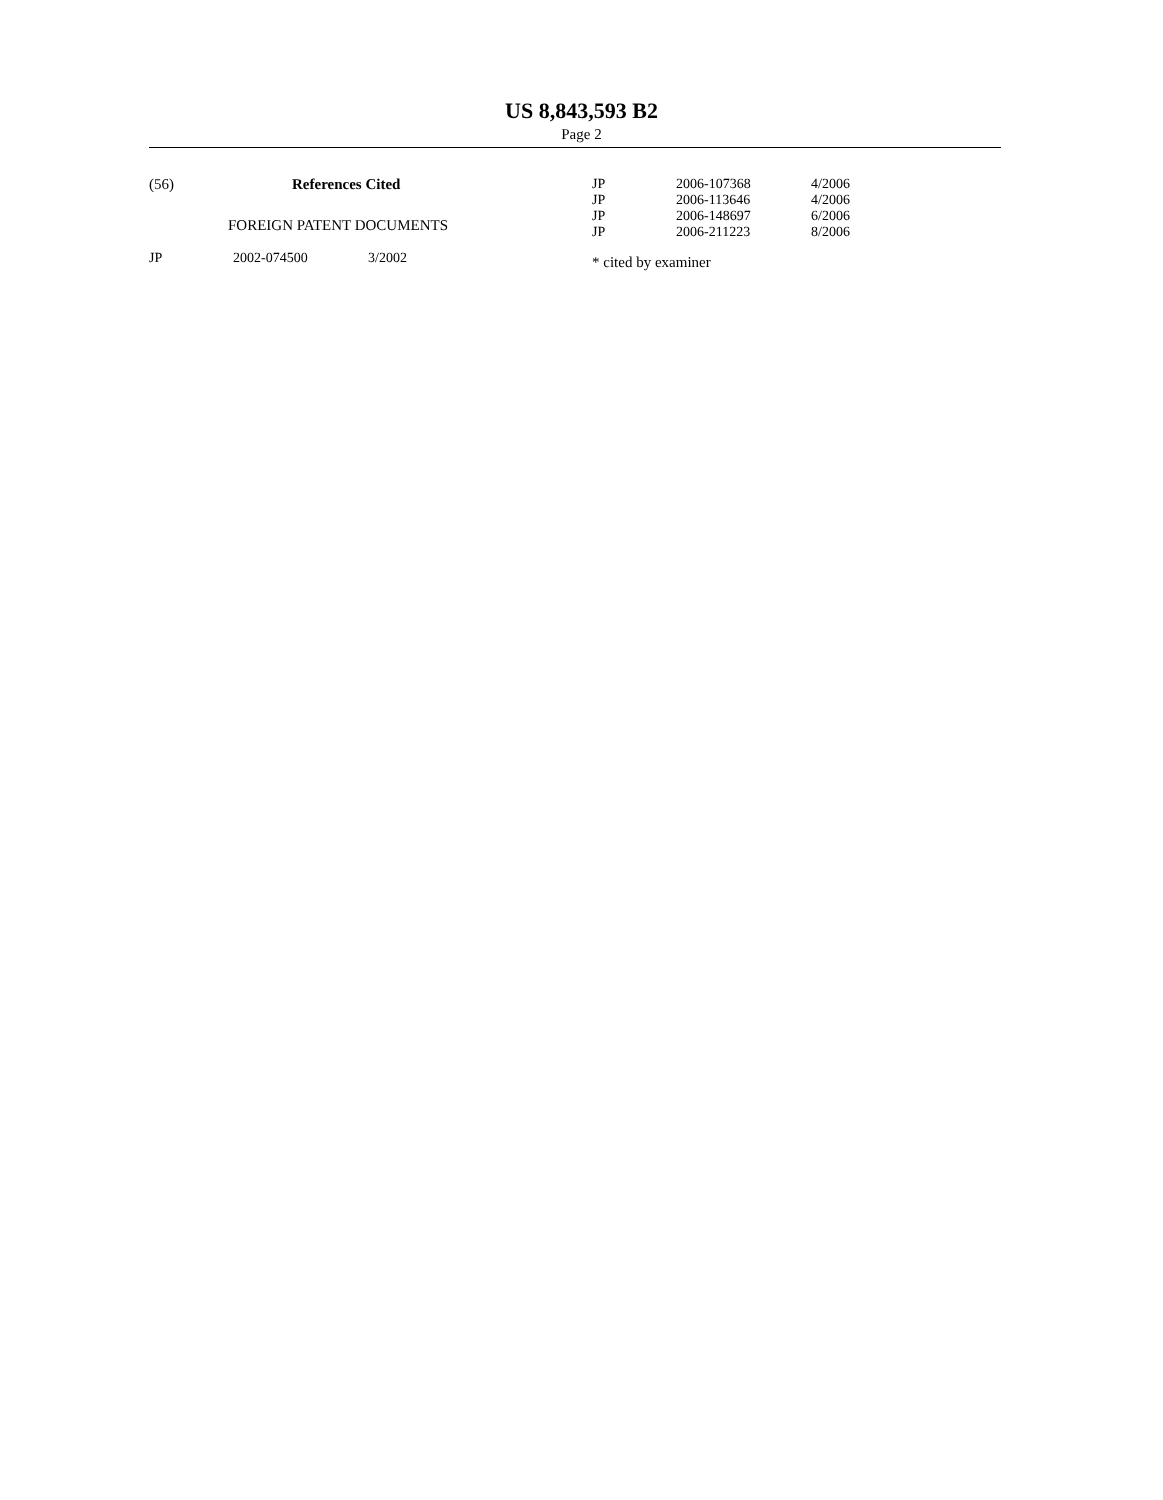US 8,843,593 B2
Page 2
(56) References Cited
FOREIGN PATENT DOCUMENTS
| JP | 2002-074500 | 3/2002 |
| JP | 2006-107368 | 4/2006 |
| JP | 2006-113646 | 4/2006 |
| JP | 2006-148697 | 6/2006 |
| JP | 2006-211223 | 8/2006 |
* cited by examiner